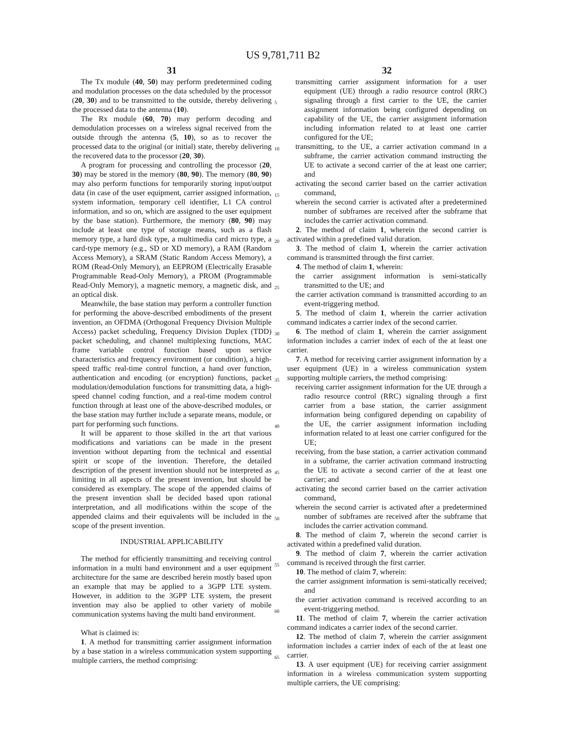US 9,781,711 B2
31
The Tx module (40, 50) may perform predetermined coding and modulation processes on the data scheduled by the processor (20, 30) and to be transmitted to the outside, thereby delivering the processed data to the antenna (10).
The Rx module (60, 70) may perform decoding and demodulation processes on a wireless signal received from the outside through the antenna (5, 10), so as to recover the processed data to the original (or initial) state, thereby delivering the recovered data to the processor (20, 30).
A program for processing and controlling the processor (20, 30) may be stored in the memory (80, 90). The memory (80, 90) may also perform functions for temporarily storing input/output data (in case of the user equipment, carrier assigned information, system information, temporary cell identifier, L1 CA control information, and so on, which are assigned to the user equipment by the base station). Furthermore, the memory (80, 90) may include at least one type of storage means, such as a flash memory type, a hard disk type, a multimedia card micro type, a card-type memory (e.g., SD or XD memory), a RAM (Random Access Memory), a SRAM (Static Random Access Memory), a ROM (Read-Only Memory), an EEPROM (Electrically Erasable Programmable Read-Only Memory), a PROM (Programmable Read-Only Memory), a magnetic memory, a magnetic disk, and an optical disk.
Meanwhile, the base station may perform a controller function for performing the above-described embodiments of the present invention, an OFDMA (Orthogonal Frequency Division Multiple Access) packet scheduling, Frequency Division Duplex (TDD) packet scheduling, and channel multiplexing functions, MAC frame variable control function based upon service characteristics and frequency environment (or condition), a high-speed traffic real-time control function, a hand over function, authentication and encoding (or encryption) functions, packet modulation/demodulation functions for transmitting data, a high-speed channel coding function, and a real-time modem control function through at least one of the above-described modules, or the base station may further include a separate means, module, or part for performing such functions.
It will be apparent to those skilled in the art that various modifications and variations can be made in the present invention without departing from the technical and essential spirit or scope of the invention. Therefore, the detailed description of the present invention should not be interpreted as limiting in all aspects of the present invention, but should be considered as exemplary. The scope of the appended claims of the present invention shall be decided based upon rational interpretation, and all modifications within the scope of the appended claims and their equivalents will be included in the scope of the present invention.
INDUSTRIAL APPLICABILITY
The method for efficiently transmitting and receiving control information in a multi band environment and a user equipment architecture for the same are described herein mostly based upon an example that may be applied to a 3GPP LTE system. However, in addition to the 3GPP LTE system, the present invention may also be applied to other variety of mobile communication systems having the multi band environment.
What is claimed is:
1. A method for transmitting carrier assignment information by a base station in a wireless communication system supporting multiple carriers, the method comprising:
5
10
15
20
25
30
35
40
45
50
55
60
65
32
transmitting carrier assignment information for a user equipment (UE) through a radio resource control (RRC) signaling through a first carrier to the UE, the carrier assignment information being configured depending on capability of the UE, the carrier assignment information including information related to at least one carrier configured for the UE;
transmitting, to the UE, a carrier activation command in a subframe, the carrier activation command instructing the UE to activate a second carrier of the at least one carrier; and
activating the second carrier based on the carrier activation command,
wherein the second carrier is activated after a predetermined number of subframes are received after the subframe that includes the carrier activation command.
2. The method of claim 1, wherein the second carrier is activated within a predefined valid duration.
3. The method of claim 1, wherein the carrier activation command is transmitted through the first carrier.
4. The method of claim 1, wherein:
the carrier assignment information is semi-statically transmitted to the UE; and
the carrier activation command is transmitted according to an event-triggering method.
5. The method of claim 1, wherein the carrier activation command indicates a carrier index of the second carrier.
6. The method of claim 1, wherein the carrier assignment information includes a carrier index of each of the at least one carrier.
7. A method for receiving carrier assignment information by a user equipment (UE) in a wireless communication system supporting multiple carriers, the method comprising:
receiving carrier assignment information for the UE through a radio resource control (RRC) signaling through a first carrier from a base station, the carrier assignment information being configured depending on capability of the UE, the carrier assignment information including information related to at least one carrier configured for the UE;
receiving, from the base station, a carrier activation command in a subframe, the carrier activation command instructing the UE to activate a second carrier of the at least one carrier; and
activating the second carrier based on the carrier activation command,
wherein the second carrier is activated after a predetermined number of subframes are received after the subframe that includes the carrier activation command.
8. The method of claim 7, wherein the second carrier is activated within a predefined valid duration.
9. The method of claim 7, wherein the carrier activation command is received through the first carrier.
10. The method of claim 7, wherein:
the carrier assignment information is semi-statically received; and
the carrier activation command is received according to an event-triggering method.
11. The method of claim 7, wherein the carrier activation command indicates a carrier index of the second carrier.
12. The method of claim 7, wherein the carrier assignment information includes a carrier index of each of the at least one carrier.
13. A user equipment (UE) for receiving carrier assignment information in a wireless communication system supporting multiple carriers, the UE comprising: